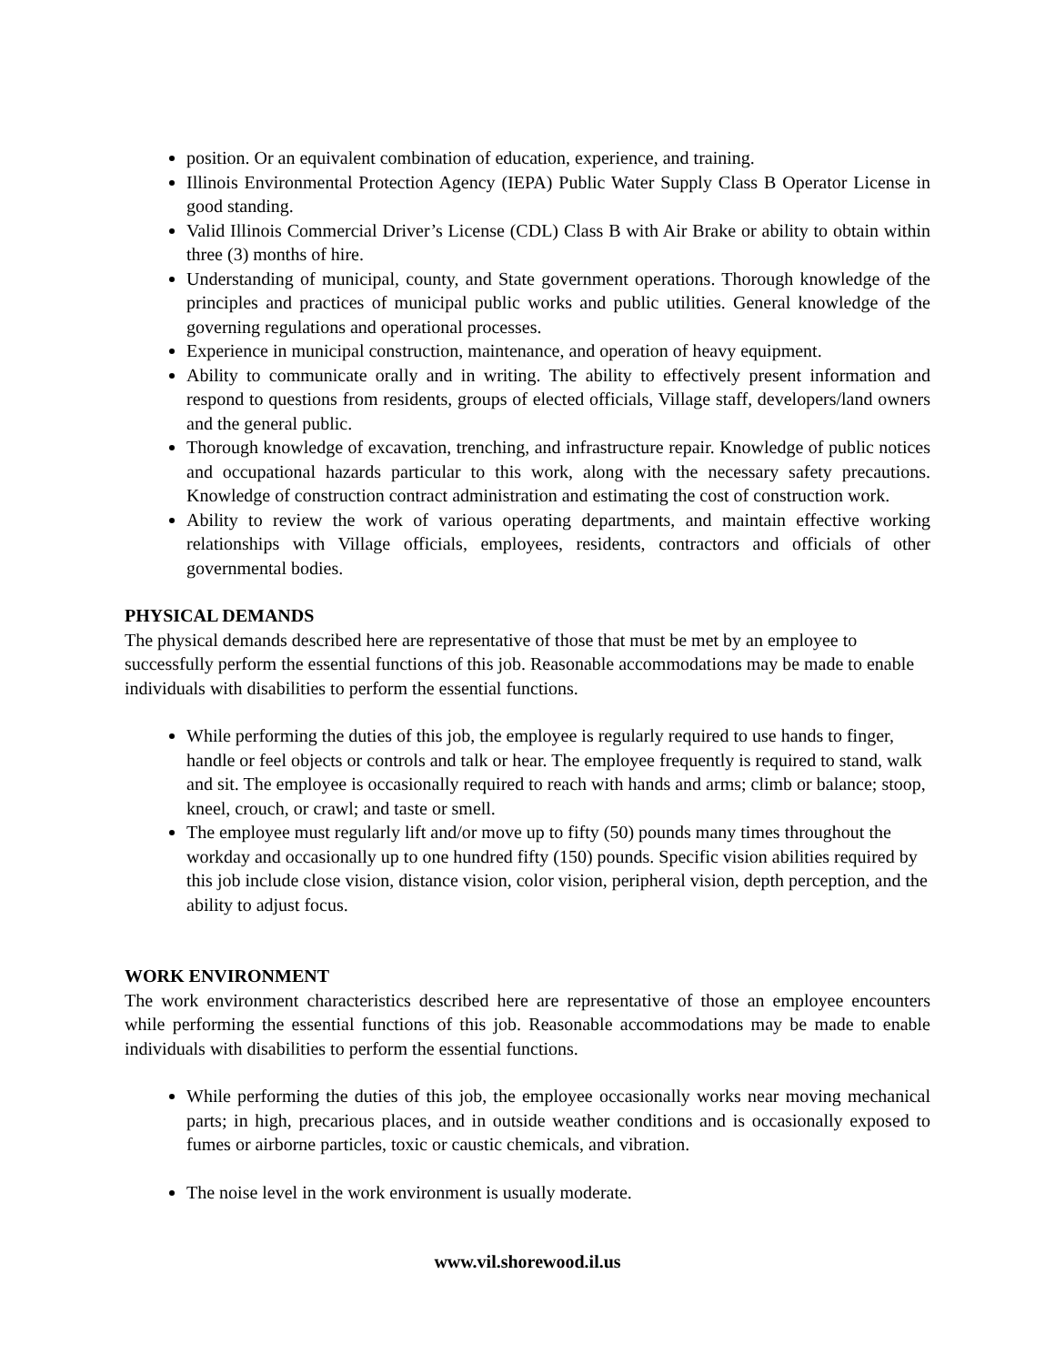position. Or an equivalent combination of education, experience, and training.
Illinois Environmental Protection Agency (IEPA) Public Water Supply Class B Operator License in good standing.
Valid Illinois Commercial Driver’s License (CDL) Class B with Air Brake or ability to obtain within three (3) months of hire.
Understanding of municipal, county, and State government operations. Thorough knowledge of the principles and practices of municipal public works and public utilities. General knowledge of the governing regulations and operational processes.
Experience in municipal construction, maintenance, and operation of heavy equipment.
Ability to communicate orally and in writing. The ability to effectively present information and respond to questions from residents, groups of elected officials, Village staff, developers/land owners and the general public.
Thorough knowledge of excavation, trenching, and infrastructure repair. Knowledge of public notices and occupational hazards particular to this work, along with the necessary safety precautions. Knowledge of construction contract administration and estimating the cost of construction work.
Ability to review the work of various operating departments, and maintain effective working relationships with Village officials, employees, residents, contractors and officials of other governmental bodies.
PHYSICAL DEMANDS
The physical demands described here are representative of those that must be met by an employee to successfully perform the essential functions of this job. Reasonable accommodations may be made to enable individuals with disabilities to perform the essential functions.
While performing the duties of this job, the employee is regularly required to use hands to finger, handle or feel objects or controls and talk or hear. The employee frequently is required to stand, walk and sit. The employee is occasionally required to reach with hands and arms; climb or balance; stoop, kneel, crouch, or crawl; and taste or smell.
The employee must regularly lift and/or move up to fifty (50) pounds many times throughout the workday and occasionally up to one hundred fifty (150) pounds. Specific vision abilities required by this job include close vision, distance vision, color vision, peripheral vision, depth perception, and the ability to adjust focus.
WORK ENVIRONMENT
The work environment characteristics described here are representative of those an employee encounters while performing the essential functions of this job. Reasonable accommodations may be made to enable individuals with disabilities to perform the essential functions.
While performing the duties of this job, the employee occasionally works near moving mechanical parts; in high, precarious places, and in outside weather conditions and is occasionally exposed to fumes or airborne particles, toxic or caustic chemicals, and vibration.
The noise level in the work environment is usually moderate.
www.vil.shorewood.il.us